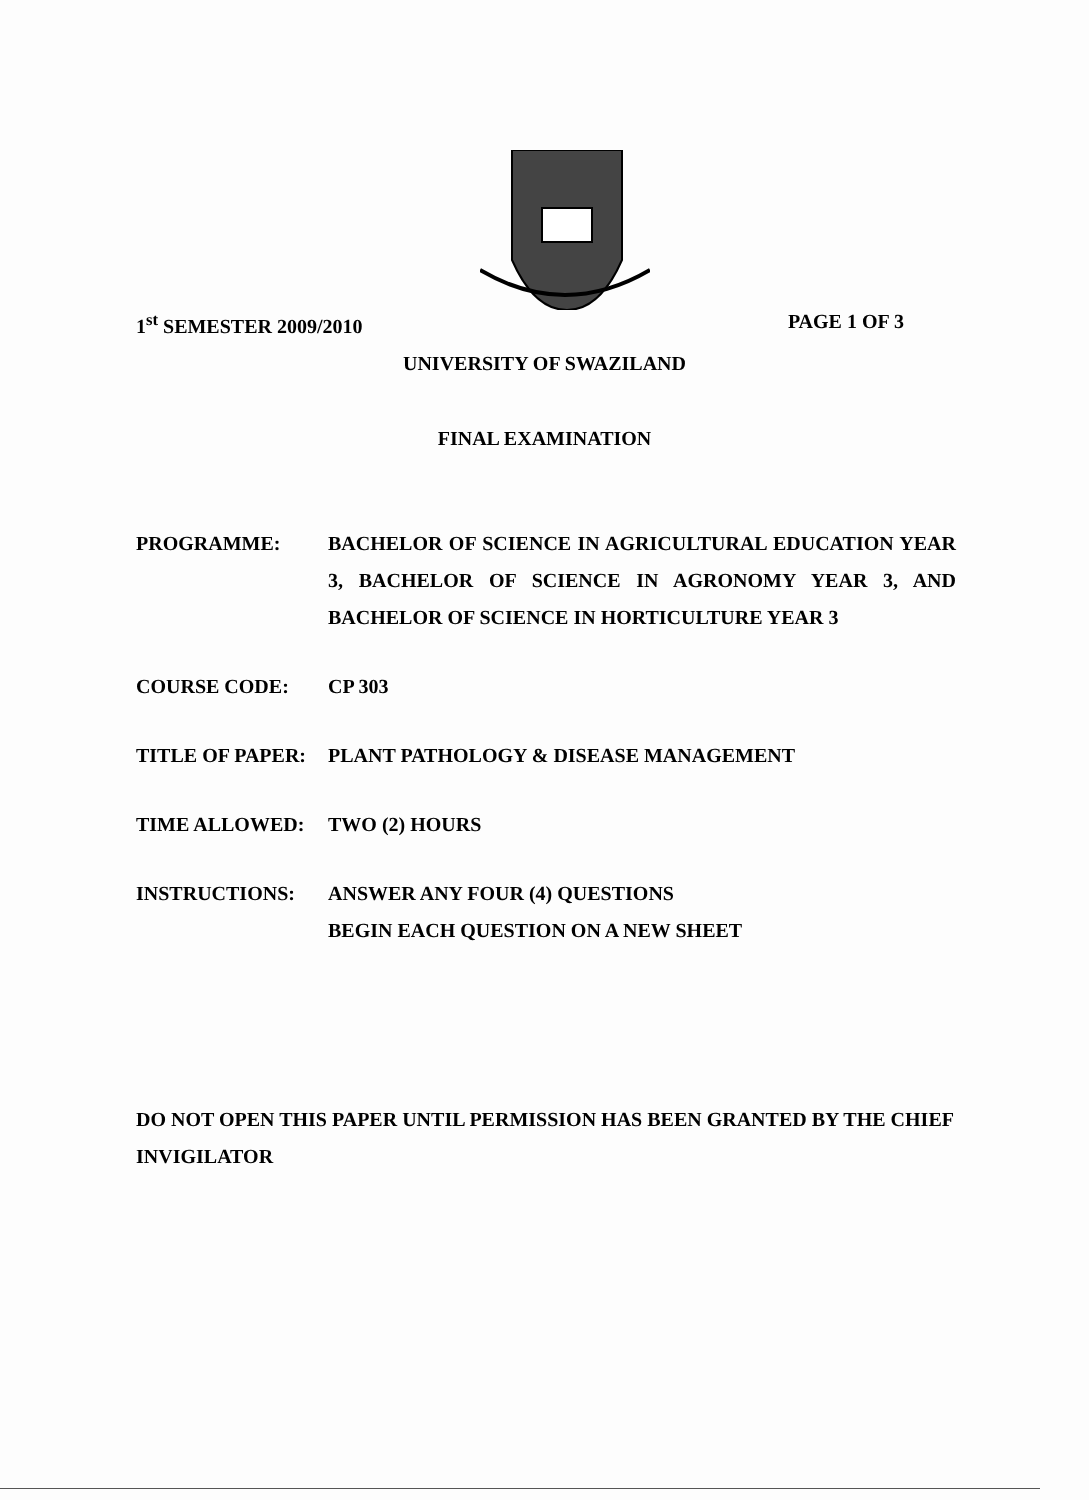1<sup>st</sup> SEMESTER 2009/2010 PAGE 1 OF 3
UNIVERSITY OF SWAZILAND
FINAL EXAMINATION
| PROGRAMME: | BACHELOR OF SCIENCE IN AGRICULTURAL EDUCATION YEAR 3, BACHELOR OF SCIENCE IN AGRONOMY YEAR 3, AND BACHELOR OF SCIENCE IN HORTICULTURE YEAR 3 |
| COURSE CODE: | CP 303 |
| TITLE OF PAPER: | PLANT PATHOLOGY & DISEASE MANAGEMENT |
| TIME ALLOWED: | TWO (2) HOURS |
| INSTRUCTIONS: | ANSWER ANY FOUR (4) QUESTIONS BEGIN EACH QUESTION ON A NEW SHEET |
DO NOT OPEN THIS PAPER UNTIL PERMISSION HAS BEEN GRANTED BY THE CHIEF INVIGILATOR